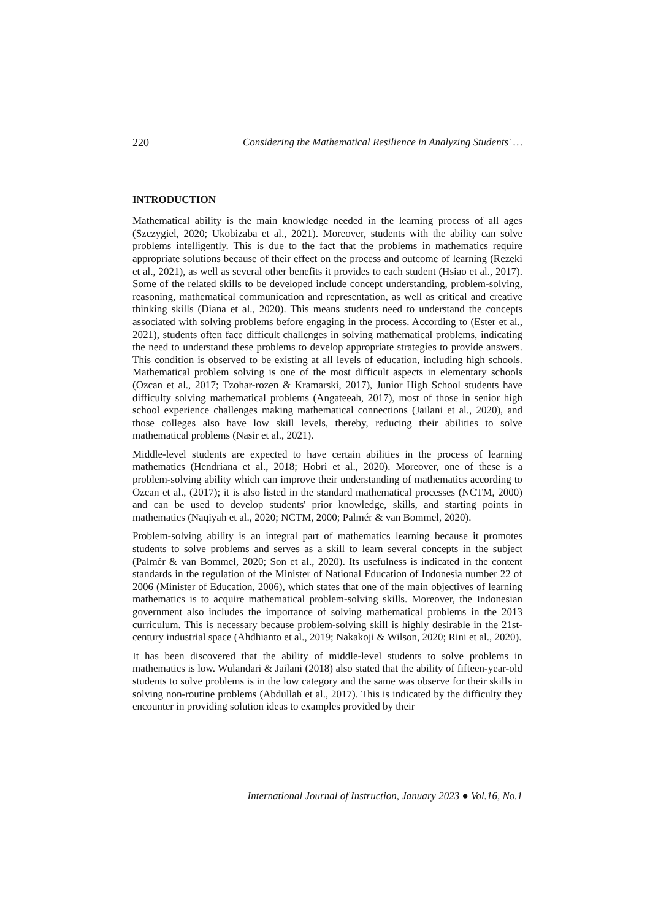220 Considering the Mathematical Resilience in Analyzing Students' …
INTRODUCTION
Mathematical ability is the main knowledge needed in the learning process of all ages (Szczygiel, 2020; Ukobizaba et al., 2021). Moreover, students with the ability can solve problems intelligently. This is due to the fact that the problems in mathematics require appropriate solutions because of their effect on the process and outcome of learning (Rezeki et al., 2021), as well as several other benefits it provides to each student (Hsiao et al., 2017). Some of the related skills to be developed include concept understanding, problem-solving, reasoning, mathematical communication and representation, as well as critical and creative thinking skills (Diana et al., 2020). This means students need to understand the concepts associated with solving problems before engaging in the process. According to (Ester et al., 2021), students often face difficult challenges in solving mathematical problems, indicating the need to understand these problems to develop appropriate strategies to provide answers. This condition is observed to be existing at all levels of education, including high schools. Mathematical problem solving is one of the most difficult aspects in elementary schools (Ozcan et al., 2017; Tzohar-rozen & Kramarski, 2017), Junior High School students have difficulty solving mathematical problems (Angateeah, 2017), most of those in senior high school experience challenges making mathematical connections (Jailani et al., 2020), and those colleges also have low skill levels, thereby, reducing their abilities to solve mathematical problems (Nasir et al., 2021).
Middle-level students are expected to have certain abilities in the process of learning mathematics (Hendriana et al., 2018; Hobri et al., 2020). Moreover, one of these is a problem-solving ability which can improve their understanding of mathematics according to Ozcan et al., (2017); it is also listed in the standard mathematical processes (NCTM, 2000) and can be used to develop students' prior knowledge, skills, and starting points in mathematics (Naqiyah et al., 2020; NCTM, 2000; Palmér & van Bommel, 2020).
Problem-solving ability is an integral part of mathematics learning because it promotes students to solve problems and serves as a skill to learn several concepts in the subject (Palmér & van Bommel, 2020; Son et al., 2020). Its usefulness is indicated in the content standards in the regulation of the Minister of National Education of Indonesia number 22 of 2006 (Minister of Education, 2006), which states that one of the main objectives of learning mathematics is to acquire mathematical problem-solving skills. Moreover, the Indonesian government also includes the importance of solving mathematical problems in the 2013 curriculum. This is necessary because problem-solving skill is highly desirable in the 21st-century industrial space (Ahdhianto et al., 2019; Nakakoji & Wilson, 2020; Rini et al., 2020).
It has been discovered that the ability of middle-level students to solve problems in mathematics is low. Wulandari & Jailani (2018) also stated that the ability of fifteen-year-old students to solve problems is in the low category and the same was observe for their skills in solving non-routine problems (Abdullah et al., 2017). This is indicated by the difficulty they encounter in providing solution ideas to examples provided by their
International Journal of Instruction, January 2023 ● Vol.16, No.1